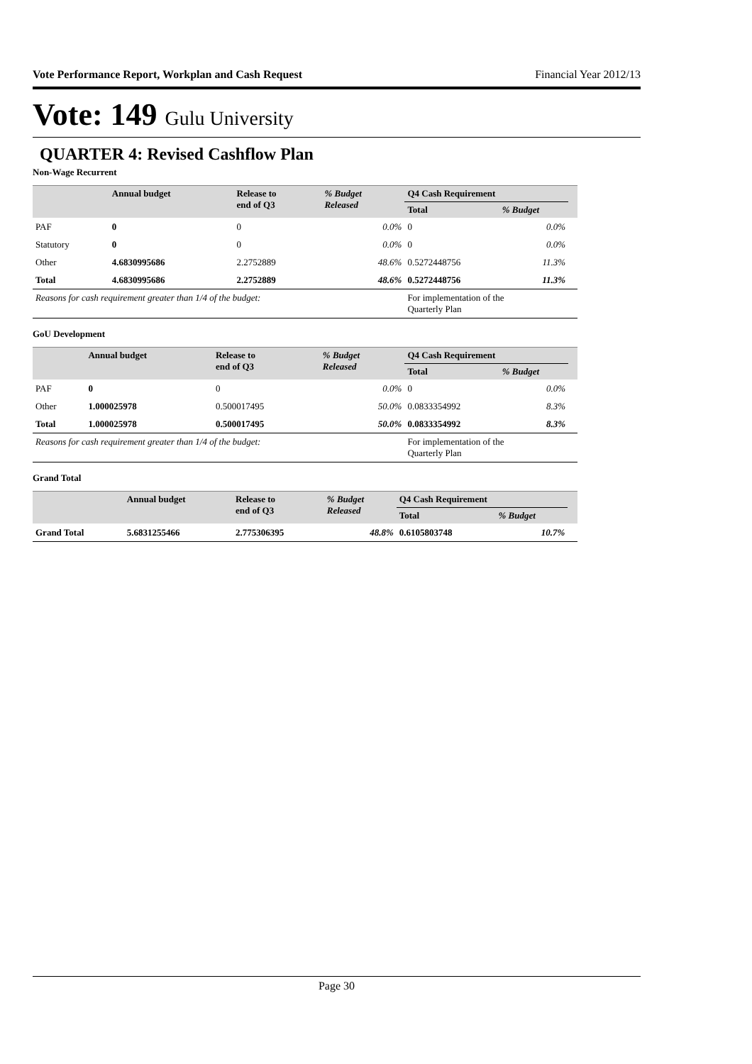Vote Performance Report, Workplan and Cash Request Financial Year 2012/13
Vote: 149 Gulu University
QUARTER 4: Revised Cashflow Plan
Non-Wage Recurrent
| | Annual budget | Release to end of Q3 | % Budget Released | Q4 Cash Requirement | | |
| --- | --- | --- | --- | --- | --- | --- |
| | | | | Total | % Budget | |
| PAF | 0 | 0 | 0.0% | 0 | 0.0% | |
| Statutory | 0 | 0 | 0.0% | 0 | 0.0% | |
| Other | 4.6830995686 | 2.2752889 | 48.6% | 0.5272448756 | 11.3% | |
| Total | 4.6830995686 | 2.2752889 | 48.6% | 0.5272448756 | 11.3% | |
| Reasons for cash requirement greater than 1/4 of the budget: | | | | For implementation of the Quarterly Plan | | |
GoU Development
| | Annual budget | Release to end of Q3 | % Budget Released | Q4 Cash Requirement | | |
| --- | --- | --- | --- | --- | --- | --- |
| | | | | Total | % Budget | |
| PAF | 0 | 0 | 0.0% | 0 | 0.0% | |
| Other | 1.000025978 | 0.500017495 | 50.0% | 0.0833354992 | 8.3% | |
| Total | 1.000025978 | 0.500017495 | 50.0% | 0.0833354992 | 8.3% | |
| Reasons for cash requirement greater than 1/4 of the budget: | | | | For implementation of the Quarterly Plan | | |
Grand Total
| | Annual budget | Release to end of Q3 | % Budget Released | Q4 Cash Requirement | | |
| --- | --- | --- | --- | --- | --- | --- |
| | | | | Total | % Budget | |
| Grand Total | 5.6831255466 | 2.775306395 | 48.8% | 0.6105803748 | 10.7% | |
Page 30